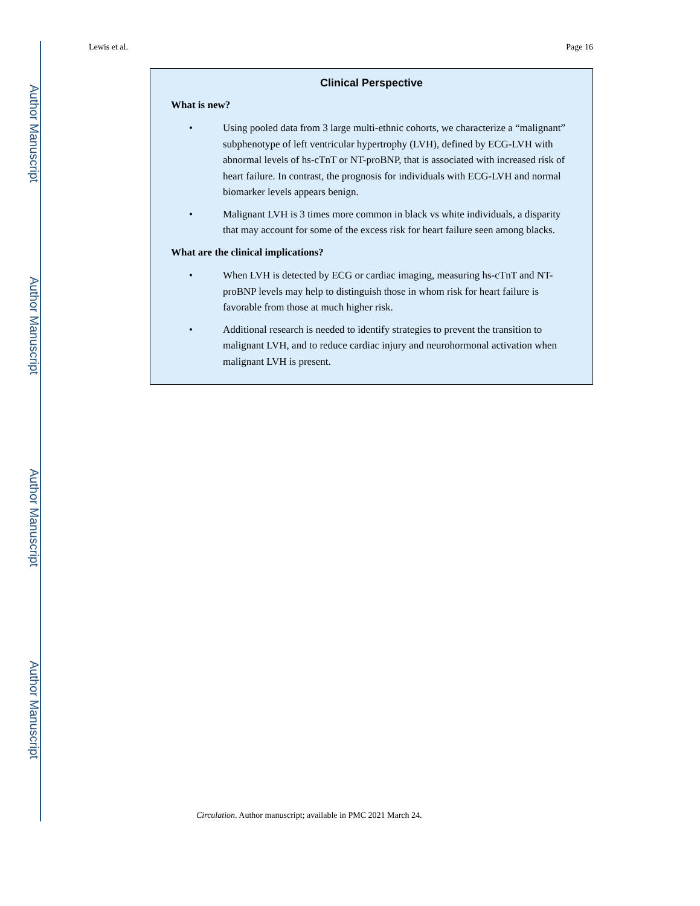Author Manuscript
Author Manuscript
Author Manuscript
Author Manuscript
Lewis et al. Page 16
Clinical Perspective
What is new?
• Using pooled data from 3 large multi-ethnic cohorts, we characterize a “malignant” subphenotype of left ventricular hypertrophy (LVH), defined by ECG-LVH with abnormal levels of hs-cTnT or NT-proBNP, that is associated with increased risk of heart failure. In contrast, the prognosis for individuals with ECG-LVH and normal biomarker levels appears benign.
• Malignant LVH is 3 times more common in black vs white individuals, a disparity that may account for some of the excess risk for heart failure seen among blacks.
What are the clinical implications?
• When LVH is detected by ECG or cardiac imaging, measuring hs-cTnT and NT-proBNP levels may help to distinguish those in whom risk for heart failure is favorable from those at much higher risk.
• Additional research is needed to identify strategies to prevent the transition to malignant LVH, and to reduce cardiac injury and neurohormonal activation when malignant LVH is present.
Circulation. Author manuscript; available in PMC 2021 March 24.